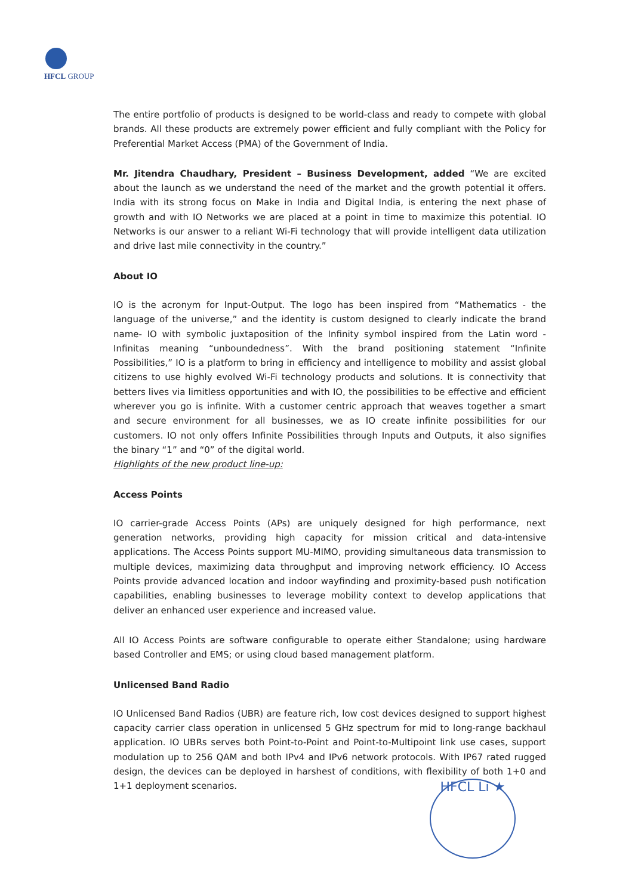HFCL GROUP
The entire portfolio of products is designed to be world-class and ready to compete with global brands. All these products are extremely power efficient and fully compliant with the Policy for Preferential Market Access (PMA) of the Government of India.
Mr. Jitendra Chaudhary, President – Business Development, added “We are excited about the launch as we understand the need of the market and the growth potential it offers. India with its strong focus on Make in India and Digital India, is entering the next phase of growth and with IO Networks we are placed at a point in time to maximize this potential. IO Networks is our answer to a reliant Wi-Fi technology that will provide intelligent data utilization and drive last mile connectivity in the country.”
About IO
IO is the acronym for Input-Output. The logo has been inspired from “Mathematics - the language of the universe,” and the identity is custom designed to clearly indicate the brand name- IO with symbolic juxtaposition of the Infinity symbol inspired from the Latin word - Infinitas meaning “unboundedness”. With the brand positioning statement “Infinite Possibilities,” IO is a platform to bring in efficiency and intelligence to mobility and assist global citizens to use highly evolved Wi-Fi technology products and solutions. It is connectivity that betters lives via limitless opportunities and with IO, the possibilities to be effective and efficient wherever you go is infinite. With a customer centric approach that weaves together a smart and secure environment for all businesses, we as IO create infinite possibilities for our customers. IO not only offers Infinite Possibilities through Inputs and Outputs, it also signifies the binary “1” and “0” of the digital world.
Highlights of the new product line-up:
Access Points
IO carrier-grade Access Points (APs) are uniquely designed for high performance, next generation networks, providing high capacity for mission critical and data-intensive applications. The Access Points support MU-MIMO, providing simultaneous data transmission to multiple devices, maximizing data throughput and improving network efficiency. IO Access Points provide advanced location and indoor wayfinding and proximity-based push notification capabilities, enabling businesses to leverage mobility context to develop applications that deliver an enhanced user experience and increased value.
All IO Access Points are software configurable to operate either Standalone; using hardware based Controller and EMS; or using cloud based management platform.
Unlicensed Band Radio
IO Unlicensed Band Radios (UBR) are feature rich, low cost devices designed to support highest capacity carrier class operation in unlicensed 5 GHz spectrum for mid to long-range backhaul application. IO UBRs serves both Point-to-Point and Point-to-Multipoint link use cases, support modulation up to 256 QAM and both IPv4 and IPv6 network protocols. With IP67 rated rugged design, the devices can be deployed in harshest of conditions, with flexibility of both 1+0 and 1+1 deployment scenarios.
HFCL Li ★